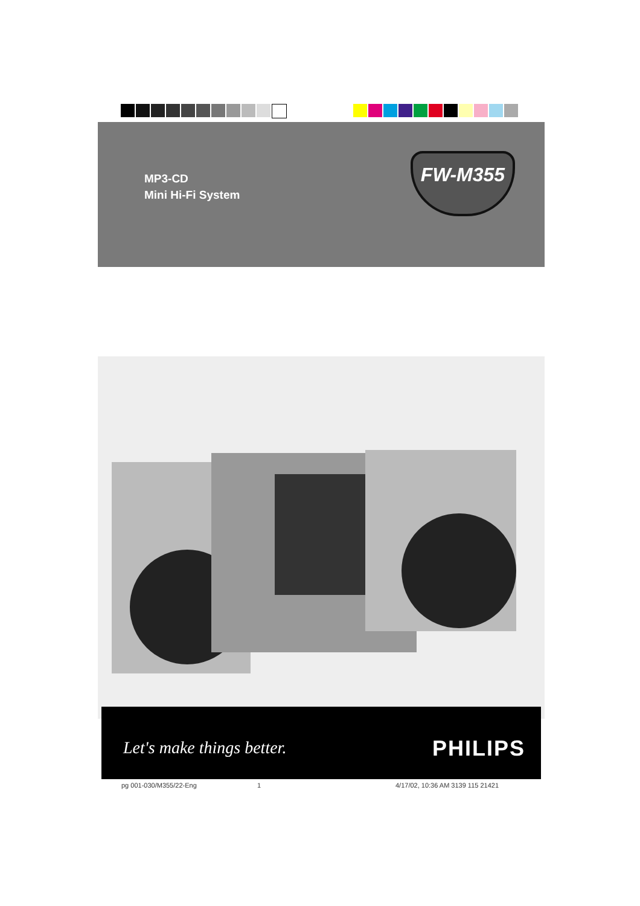MP3-CD
Mini Hi-Fi System
FW-M355
Let's make things better. PHILIPS
pg 001-030/M355/22-Eng 1
4/17/02, 10:36 AM 3139 115 21421